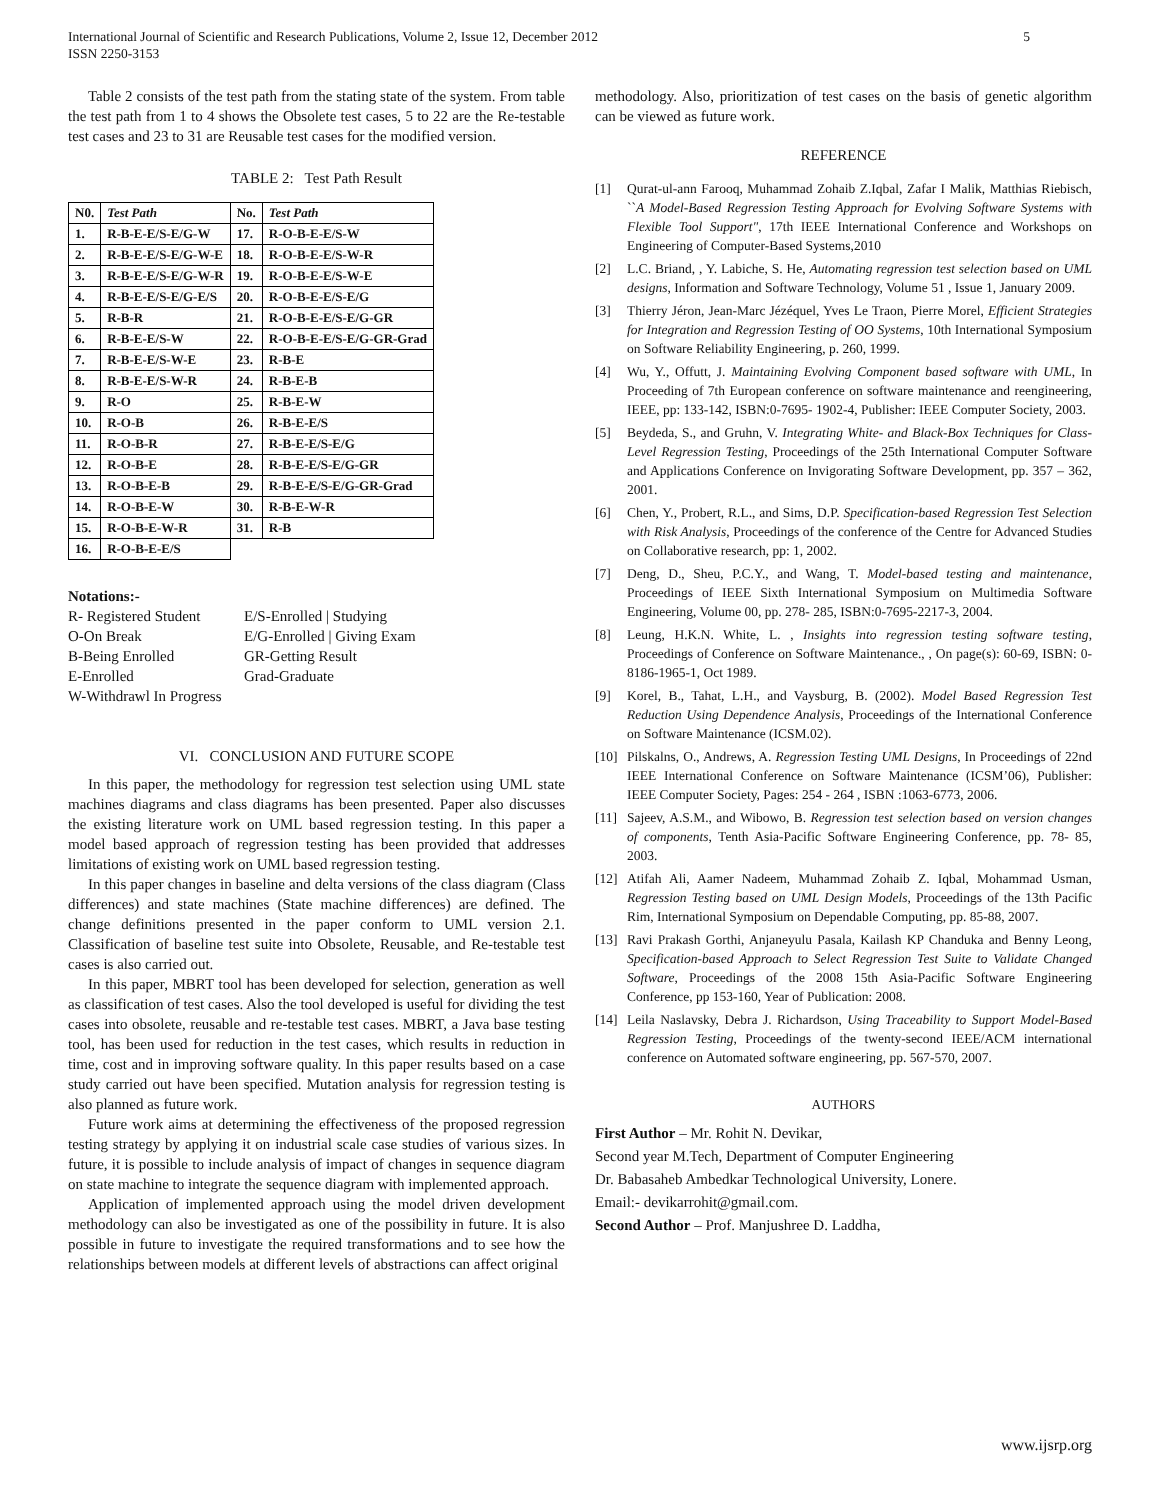International Journal of Scientific and Research Publications, Volume 2, Issue 12, December 2012
ISSN 2250-3153
5
Table 2 consists of the test path from the stating state of the system. From table the test path from 1 to 4 shows the Obsolete test cases, 5 to 22 are the Re-testable test cases and 23 to 31 are Reusable test cases for the modified version.
TABLE 2: Test Path Result
| N0. | Test Path | No. | Test Path |
| --- | --- | --- | --- |
| 1. | R-B-E-E/S-E/G-W | 17. | R-O-B-E-E/S-W |
| 2. | R-B-E-E/S-E/G-W-E | 18. | R-O-B-E-E/S-W-R |
| 3. | R-B-E-E/S-E/G-W-R | 19. | R-O-B-E-E/S-W-E |
| 4. | R-B-E-E/S-E/G-E/S | 20. | R-O-B-E-E/S-E/G |
| 5. | R-B-R | 21. | R-O-B-E-E/S-E/G-GR |
| 6. | R-B-E-E/S-W | 22. | R-O-B-E-E/S-E/G-GR-Grad |
| 7. | R-B-E-E/S-W-E | 23. | R-B-E |
| 8. | R-B-E-E/S-W-R | 24. | R-B-E-B |
| 9. | R-O | 25. | R-B-E-W |
| 10. | R-O-B | 26. | R-B-E-E/S |
| 11. | R-O-B-R | 27. | R-B-E-E/S-E/G |
| 12. | R-O-B-E | 28. | R-B-E-E/S-E/G-GR |
| 13. | R-O-B-E-B | 29. | R-B-E-E/S-E/G-GR-Grad |
| 14. | R-O-B-E-W | 30. | R-B-E-W-R |
| 15. | R-O-B-E-W-R | 31. | R-B |
| 16. | R-O-B-E-E/S | | |
Notations:-
| R- Registered Student | E/S-Enrolled / Studying |
| O-On Break | E/G-Enrolled / Giving Exam |
| B-Being Enrolled | GR-Getting Result |
| E-Enrolled | Grad-Graduate |
W-Withdrawl In Progress
VI. CONCLUSION AND FUTURE SCOPE
In this paper, the methodology for regression test selection using UML state machines diagrams and class diagrams has been presented. Paper also discusses the existing literature work on UML based regression testing. In this paper a model based approach of regression testing has been provided that addresses limitations of existing work on UML based regression testing.
In this paper changes in baseline and delta versions of the class diagram (Class differences) and state machines (State machine differences) are defined. The change definitions presented in the paper conform to UML version 2.1. Classification of baseline test suite into Obsolete, Reusable, and Re-testable test cases is also carried out.
In this paper, MBRT tool has been developed for selection, generation as well as classification of test cases. Also the tool developed is useful for dividing the test cases into obsolete, reusable and re-testable test cases. MBRT, a Java base testing tool, has been used for reduction in the test cases, which results in reduction in time, cost and in improving software quality. In this paper results based on a case study carried out have been specified. Mutation analysis for regression testing is also planned as future work.
Future work aims at determining the effectiveness of the proposed regression testing strategy by applying it on industrial scale case studies of various sizes. In future, it is possible to include analysis of impact of changes in sequence diagram on state machine to integrate the sequence diagram with implemented approach.
Application of implemented approach using the model driven development methodology can also be investigated as one of the possibility in future. It is also possible in future to investigate the required transformations and to see how the relationships between models at different levels of abstractions can affect original
methodology. Also, prioritization of test cases on the basis of genetic algorithm can be viewed as future work.
REFERENCE
[1] Qurat-ul-ann Farooq, Muhammad Zohaib Z.Iqbal, Zafar I Malik, Matthias Riebisch, ``A Model-Based Regression Testing Approach for Evolving Software Systems with Flexible Tool Support", 17th IEEE International Conference and Workshops on Engineering of Computer-Based Systems,2010
[2] L.C. Briand, , Y. Labiche, S. He, Automating regression test selection based on UML designs, Information and Software Technology, Volume 51 , Issue 1, January 2009.
[3] Thierry Jéron, Jean-Marc Jézéquel, Yves Le Traon, Pierre Morel, Efficient Strategies for Integration and Regression Testing of OO Systems, 10th International Symposium on Software Reliability Engineering, p. 260, 1999.
[4] Wu, Y., Offutt, J. Maintaining Evolving Component based software with UML, In Proceeding of 7th European conference on software maintenance and reengineering, IEEE, pp: 133-142, ISBN:0-7695- 1902-4, Publisher: IEEE Computer Society, 2003.
[5] Beydeda, S., and Gruhn, V. Integrating White- and Black-Box Techniques for Class-Level Regression Testing, Proceedings of the 25th International Computer Software and Applications Conference on Invigorating Software Development, pp. 357 – 362, 2001.
[6] Chen, Y., Probert, R.L., and Sims, D.P. Specification-based Regression Test Selection with Risk Analysis, Proceedings of the conference of the Centre for Advanced Studies on Collaborative research, pp: 1, 2002.
[7] Deng, D., Sheu, P.C.Y., and Wang, T. Model-based testing and maintenance, Proceedings of IEEE Sixth International Symposium on Multimedia Software Engineering, Volume 00, pp. 278- 285, ISBN:0-7695-2217-3, 2004.
[8] Leung, H.K.N. White, L. , Insights into regression testing software testing, Proceedings of Conference on Software Maintenance., , On page(s): 60-69, ISBN: 0-8186-1965-1, Oct 1989.
[9] Korel, B., Tahat, L.H., and Vaysburg, B. (2002). Model Based Regression Test Reduction Using Dependence Analysis, Proceedings of the International Conference on Software Maintenance (ICSM.02).
[10] Pilskalns, O., Andrews, A. Regression Testing UML Designs, In Proceedings of 22nd IEEE International Conference on Software Maintenance (ICSM’06), Publisher: IEEE Computer Society, Pages: 254 - 264 , ISBN :1063-6773, 2006.
[11] Sajeev, A.S.M., and Wibowo, B. Regression test selection based on version changes of components, Tenth Asia-Pacific Software Engineering Conference, pp. 78- 85, 2003.
[12] Atifah Ali, Aamer Nadeem, Muhammad Zohaib Z. Iqbal, Mohammad Usman, Regression Testing based on UML Design Models, Proceedings of the 13th Pacific Rim, International Symposium on Dependable Computing, pp. 85-88, 2007.
[13] Ravi Prakash Gorthi, Anjaneyulu Pasala, Kailash KP Chanduka and Benny Leong, Specification-based Approach to Select Regression Test Suite to Validate Changed Software, Proceedings of the 2008 15th Asia-Pacific Software Engineering Conference, pp 153-160, Year of Publication: 2008.
[14] Leila Naslavsky, Debra J. Richardson, Using Traceability to Support Model-Based Regression Testing, Proceedings of the twenty-second IEEE/ACM international conference on Automated software engineering, pp. 567-570, 2007.
AUTHORS
First Author – Mr. Rohit N. Devikar,
Second year M.Tech, Department of Computer Engineering
Dr. Babasaheb Ambedkar Technological University, Lonere.
Email:- devikarrohit@gmail.com.
Second Author – Prof. Manjushree D. Laddha,
www.ijsrp.org